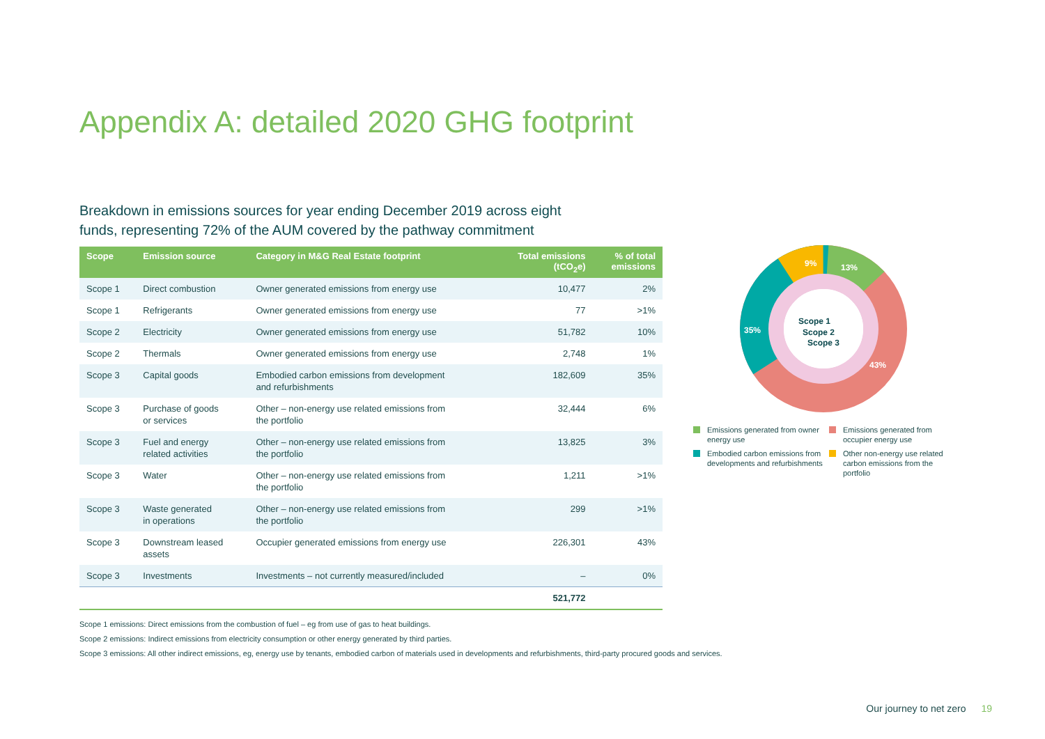Appendix A: detailed 2020 GHG footprint
Breakdown in emissions sources for year ending December 2019 across eight
funds, representing 72% of the AUM covered by the pathway commitment
| Scope | Emission source | Category in M&G Real Estate footprint | Total emissions (tCO<sub>2</sub>e) | % of total emissions |
| --- | --- | --- | --- | --- |
| Scope 1 | Direct combustion | Owner generated emissions from energy use | 10,477 | 2% |
| Scope 1 | Refrigerants | Owner generated emissions from energy use | 77 | >1% |
| Scope 2 | Electricity | Owner generated emissions from energy use | 51,782 | 10% |
| Scope 2 | Thermals | Owner generated emissions from energy use | 2,748 | 1% |
| Scope 3 | Capital goods | Embodied carbon emissions from development and refurbishments | 182,609 | 35% |
| Scope 3 | Purchase of goods or services | Other – non-energy use related emissions from the portfolio | 32,444 | 6% |
| Scope 3 | Fuel and energy related activities | Other – non-energy use related emissions from the portfolio | 13,825 | 3% |
| Scope 3 | Water | Other – non-energy use related emissions from the portfolio | 1,211 | >1% |
| Scope 3 | Waste generated in operations | Other – non-energy use related emissions from the portfolio | 299 | >1% |
| Scope 3 | Downstream leased assets | Occupier generated emissions from energy use | 226,301 | 43% |
| Scope 3 | Investments | Investments – not currently measured/included | – | 0% |
| | | | 521,772 | |
9%
13%
35%
43%
Scope 1
Scope 2
Scope 3
Emissions generated from owner energy use
Emissions generated from occupier energy use
Embodied carbon emissions from developments and refurbishments
Other non-energy use related carbon emissions from the portfolio
Scope 1 emissions: Direct emissions from the combustion of fuel – eg from use of gas to heat buildings.
Scope 2 emissions: Indirect emissions from electricity consumption or other energy generated by third parties.
Scope 3 emissions: All other indirect emissions, eg, energy use by tenants, embodied carbon of materials used in developments and refurbishments, third-party procured goods and services.
Our journey to net zero 19